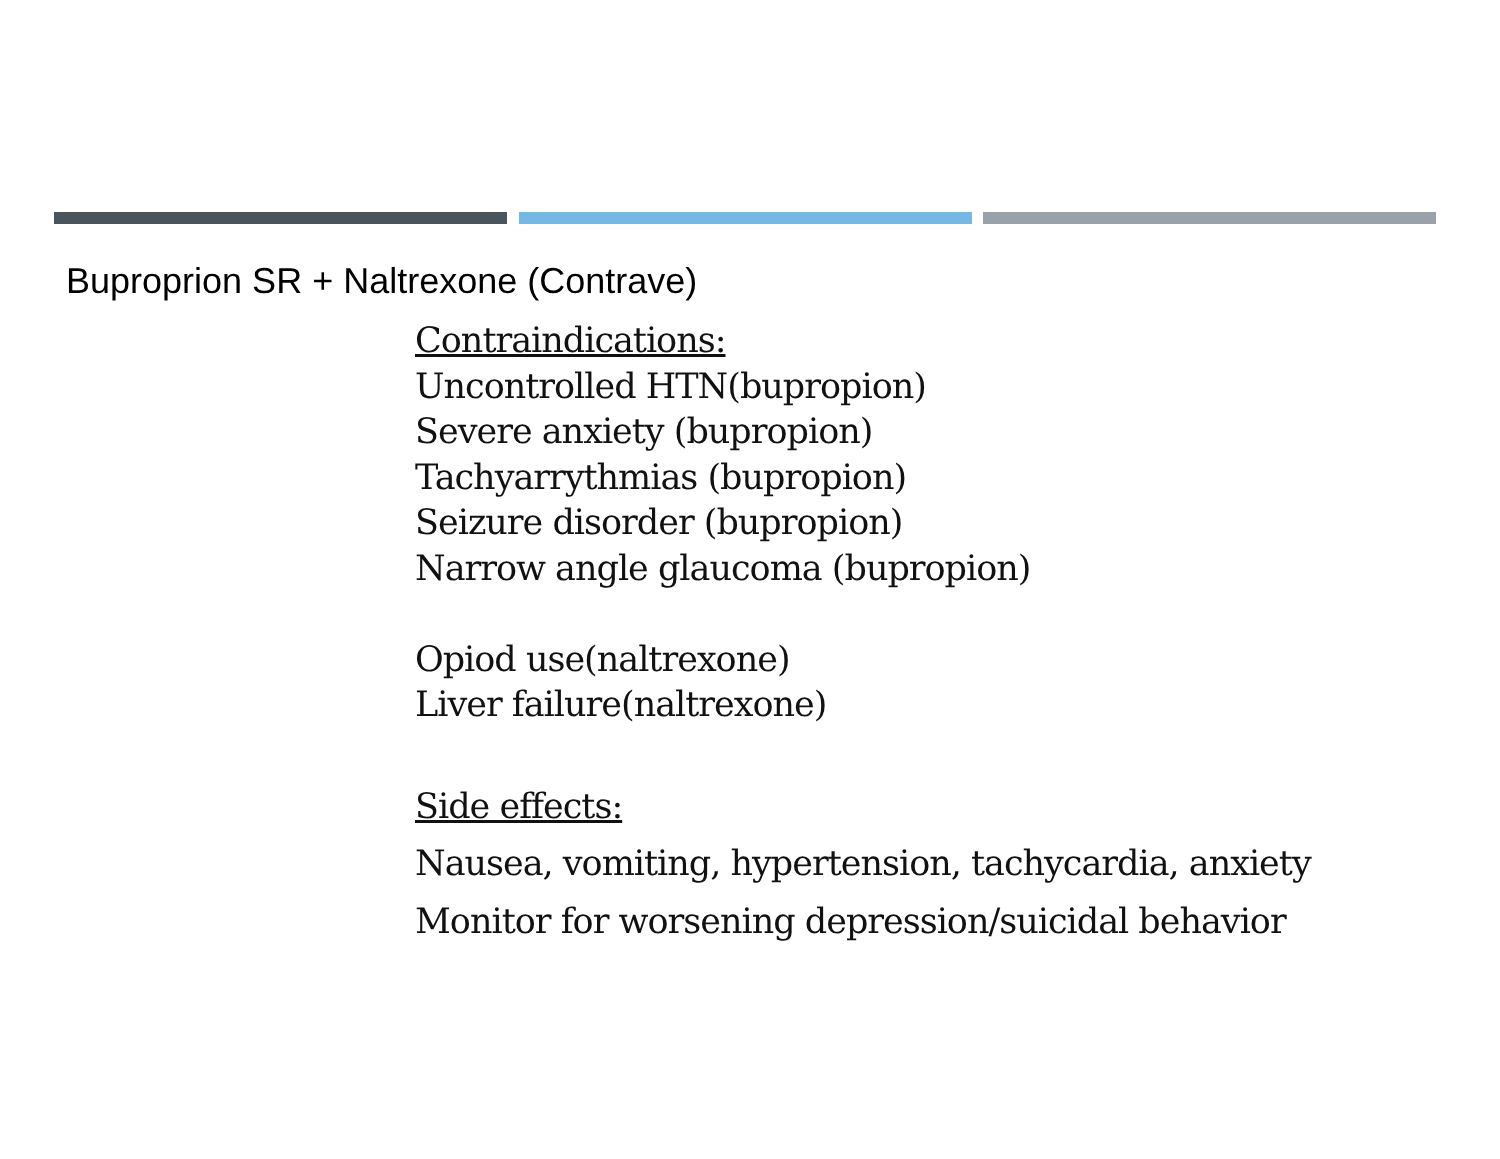Buproprion SR + Naltrexone (Contrave)
Contraindications:
Uncontrolled HTN(bupropion)
Severe anxiety (bupropion)
Tachyarrythmias (bupropion)
Seizure disorder (bupropion)
Narrow angle glaucoma (bupropion)
Opiod use(naltrexone)
Liver failure(naltrexone)
Side effects:
Nausea, vomiting, hypertension, tachycardia, anxiety
Monitor for worsening depression/suicidal behavior